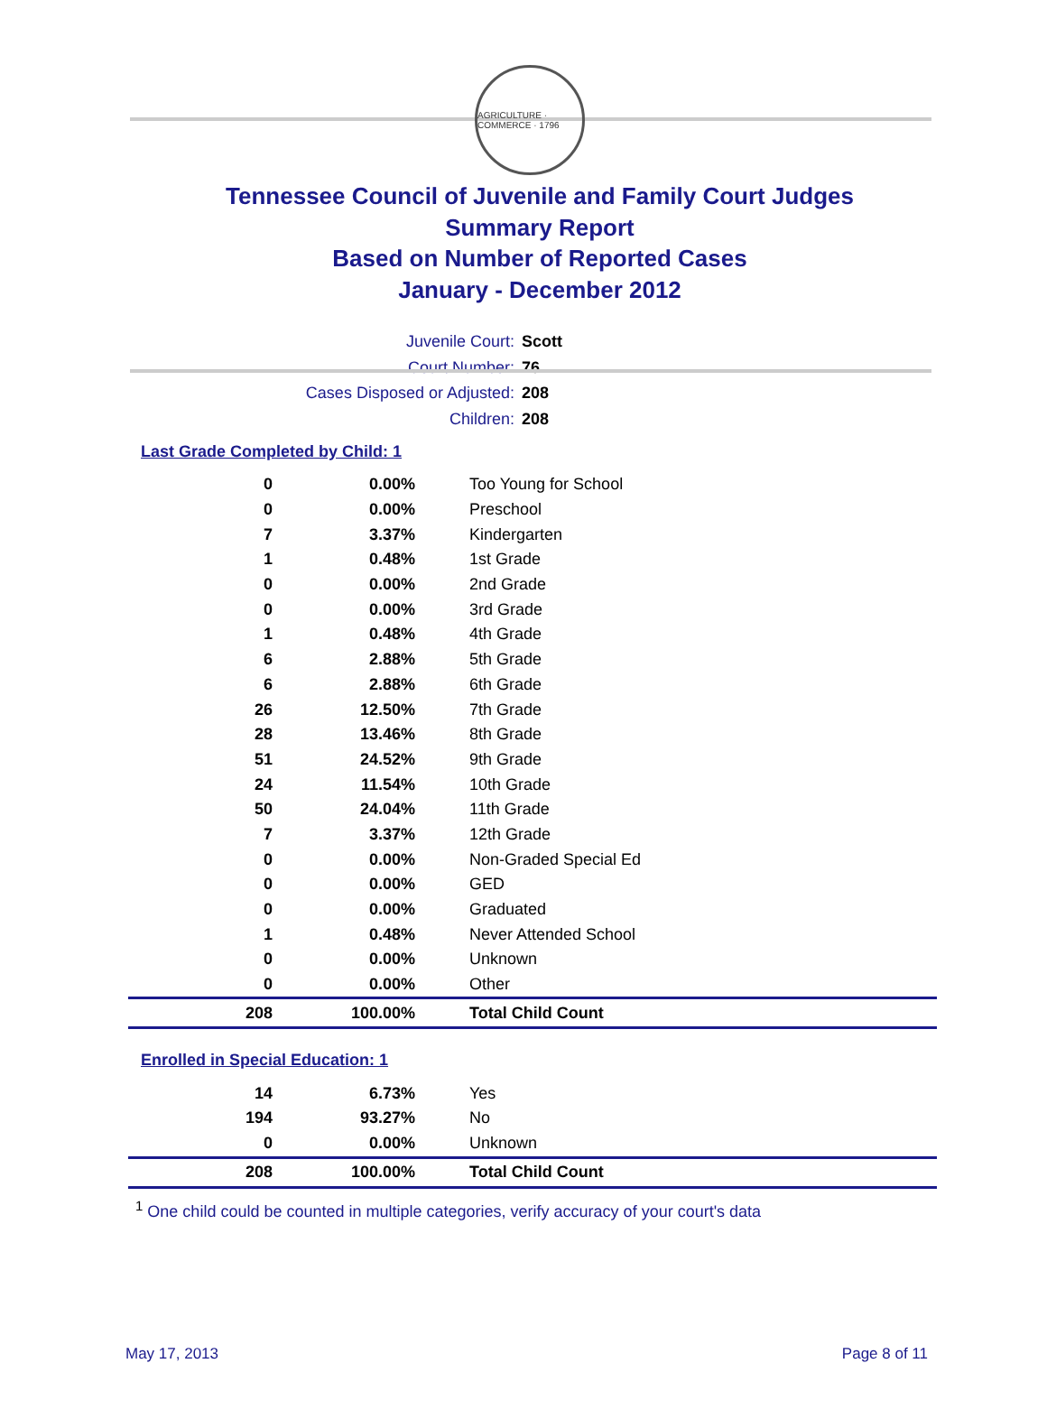AGRICULTURE · COMMERCE · 1796
Tennessee Council of Juvenile and Family Court Judges
Summary Report
Based on Number of Reported Cases
January - December 2012
Juvenile Court: Scott
Court Number: 76
Cases Disposed or Adjusted: 208
Children: 208
Last Grade Completed by Child: 1
| 0 | 0.00% | Too Young for School |
| 0 | 0.00% | Preschool |
| 7 | 3.37% | Kindergarten |
| 1 | 0.48% | 1st Grade |
| 0 | 0.00% | 2nd Grade |
| 0 | 0.00% | 3rd Grade |
| 1 | 0.48% | 4th Grade |
| 6 | 2.88% | 5th Grade |
| 6 | 2.88% | 6th Grade |
| 26 | 12.50% | 7th Grade |
| 28 | 13.46% | 8th Grade |
| 51 | 24.52% | 9th Grade |
| 24 | 11.54% | 10th Grade |
| 50 | 24.04% | 11th Grade |
| 7 | 3.37% | 12th Grade |
| 0 | 0.00% | Non-Graded Special Ed |
| 0 | 0.00% | GED |
| 0 | 0.00% | Graduated |
| 1 | 0.48% | Never Attended School |
| 0 | 0.00% | Unknown |
| 0 | 0.00% | Other |
| 208 | 100.00% | Total Child Count |
Enrolled in Special Education: 1
| 14 | 6.73% | Yes |
| 194 | 93.27% | No |
| 0 | 0.00% | Unknown |
| 208 | 100.00% | Total Child Count |
<sup>1</sup> One child could be counted in multiple categories, verify accuracy of your court's data
May 17, 2013 Page 8 of 11